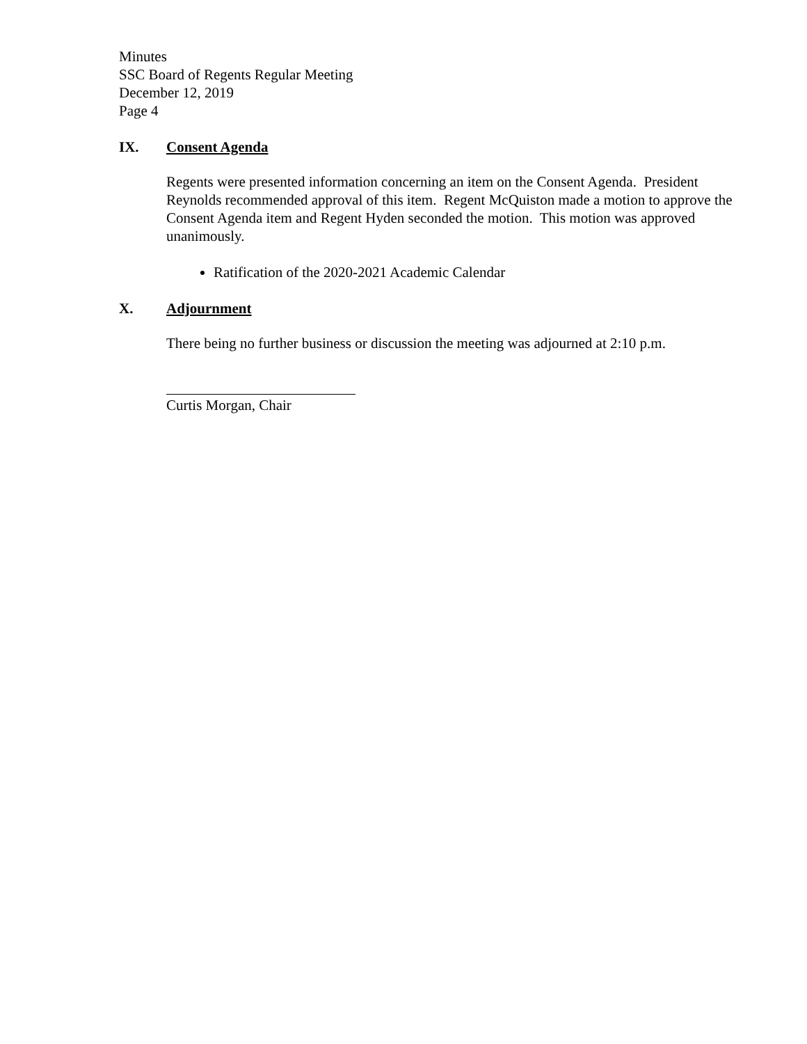Minutes
SSC Board of Regents Regular Meeting
December 12, 2019
Page 4
IX. Consent Agenda
Regents were presented information concerning an item on the Consent Agenda. President Reynolds recommended approval of this item. Regent McQuiston made a motion to approve the Consent Agenda item and Regent Hyden seconded the motion. This motion was approved unanimously.
Ratification of the 2020-2021 Academic Calendar
X. Adjournment
There being no further business or discussion the meeting was adjourned at 2:10 p.m.
Curtis Morgan, Chair